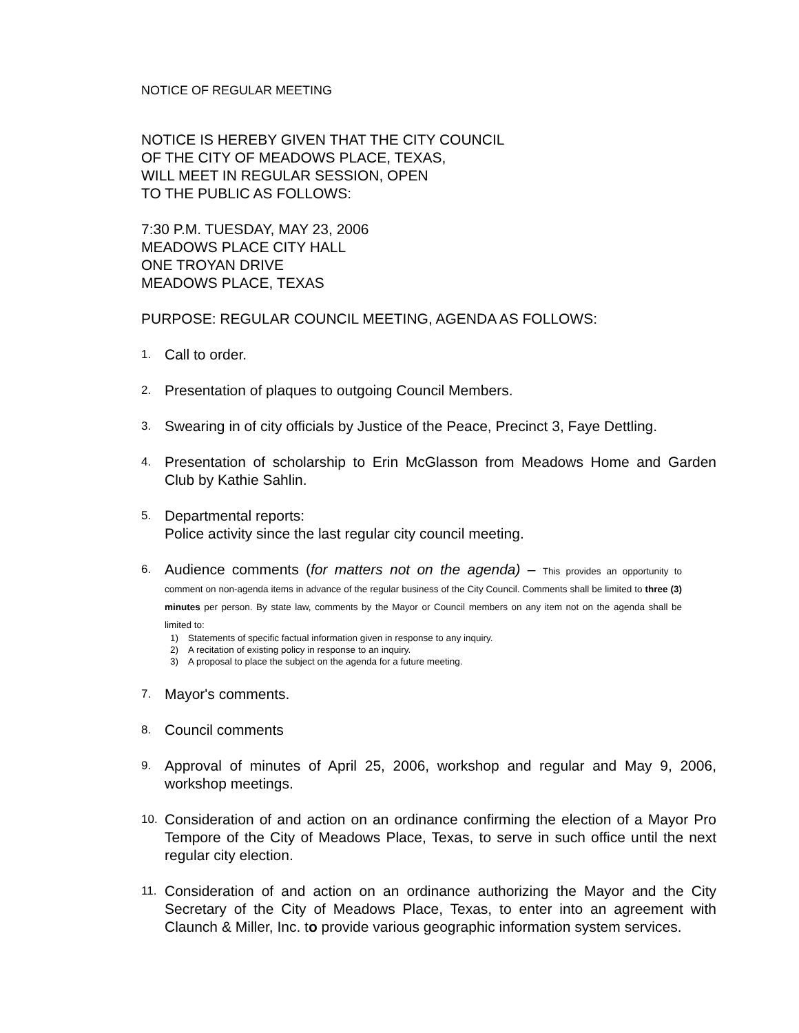NOTICE OF REGULAR MEETING
NOTICE IS HEREBY GIVEN THAT THE CITY COUNCIL
OF THE CITY OF MEADOWS PLACE, TEXAS,
WILL MEET IN REGULAR SESSION, OPEN
TO THE PUBLIC AS FOLLOWS:
7:30 P.M. TUESDAY, MAY 23, 2006
MEADOWS PLACE CITY HALL
ONE TROYAN DRIVE
MEADOWS PLACE, TEXAS
PURPOSE: REGULAR COUNCIL MEETING, AGENDA AS FOLLOWS:
1.
Call to order.
2.
Presentation of plaques to outgoing Council Members.
3.
Swearing in of city officials by Justice of the Peace, Precinct 3, Faye Dettling.
4.
Presentation of scholarship to Erin McGlasson from Meadows Home and Garden Club by Kathie Sahlin.
5.
Departmental reports:
Police activity since the last regular city council meeting.
6.
Audience comments (for matters not on the agenda) – This provides an opportunity to comment on non-agenda items in advance of the regular business of the City Council. Comments shall be limited to three (3) minutes per person. By state law, comments by the Mayor or Council members on any item not on the agenda shall be limited to:
1) Statements of specific factual information given in response to any inquiry.
2) A recitation of existing policy in response to an inquiry.
3) A proposal to place the subject on the agenda for a future meeting.
7.
Mayor's comments.
8.
Council comments
9.
Approval of minutes of April 25, 2006, workshop and regular and May 9, 2006, workshop meetings.
10.
Consideration of and action on an ordinance confirming the election of a Mayor Pro Tempore of the City of Meadows Place, Texas, to serve in such office until the next regular city election.
11.
Consideration of and action on an ordinance authorizing the Mayor and the City Secretary of the City of Meadows Place, Texas, to enter into an agreement with Claunch & Miller, Inc. to provide various geographic information system services.